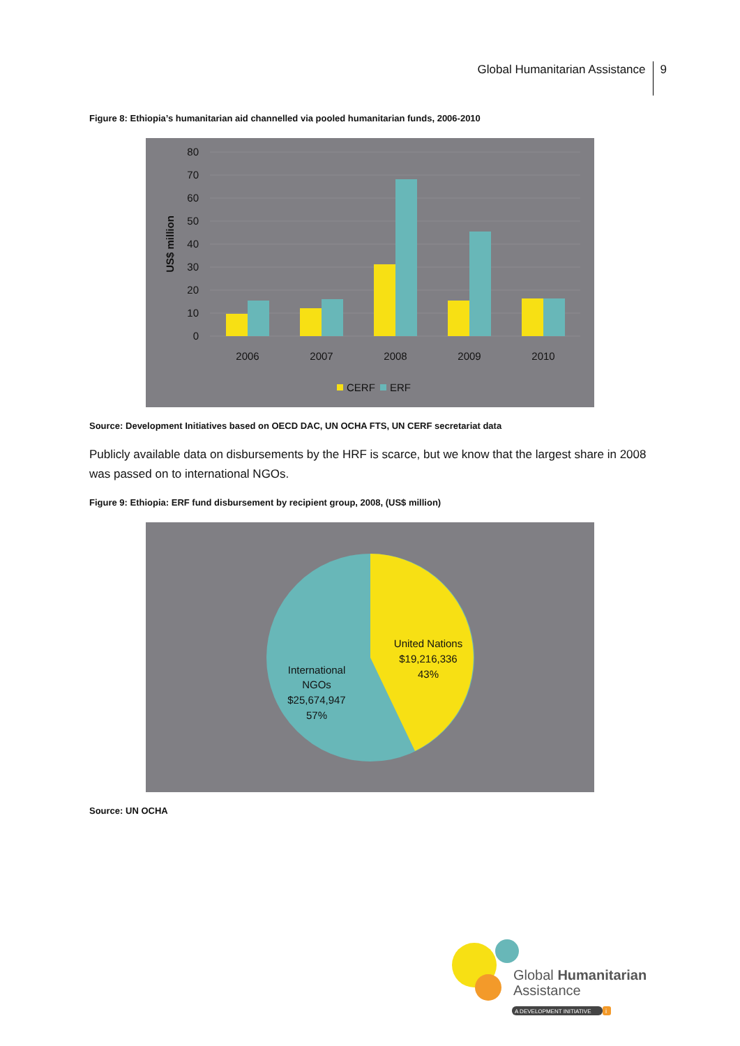Global Humanitarian Assistance 9
Figure 8: Ethiopia’s humanitarian aid channelled via pooled humanitarian funds, 2006-2010
80
70
60
50
40
30
20
10
0
US$ million
2006
2007
2008
2009
2010
CERF
ERF
Source: Development Initiatives based on OECD DAC, UN OCHA FTS, UN CERF secretariat data
Publicly available data on disbursements by the HRF is scarce, but we know that the largest share in 2008 was passed on to international NGOs.
Figure 9: Ethiopia: ERF fund disbursement by recipient group, 2008, (US$ million)
United Nations
$19,216,336
43%
International
NGOs
$25,674,947
57%
Source: UN OCHA
Global Humanitarian
Assistance
A DEVELOPMENT INITIATIVE
i